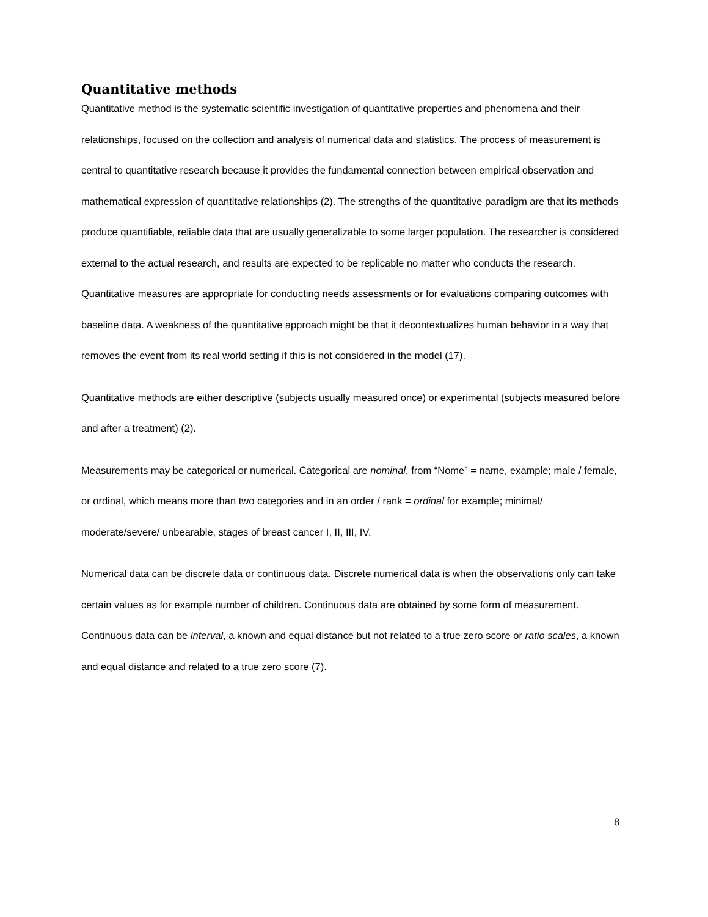Quantitative methods
Quantitative method is the systematic scientific investigation of quantitative properties and phenomena and their relationships, focused on the collection and analysis of numerical data and statistics. The process of measurement is central to quantitative research because it provides the fundamental connection between empirical observation and mathematical expression of quantitative relationships (2). The strengths of the quantitative paradigm are that its methods produce quantifiable, reliable data that are usually generalizable to some larger population. The researcher is considered external to the actual research, and results are expected to be replicable no matter who conducts the research. Quantitative measures are appropriate for conducting needs assessments or for evaluations comparing outcomes with baseline data. A weakness of the quantitative approach might be that it decontextualizes human behavior in a way that removes the event from its real world setting if this is not considered in the model (17).
Quantitative methods are either descriptive (subjects usually measured once) or experimental (subjects measured before and after a treatment) (2).
Measurements may be categorical or numerical. Categorical are nominal, from “Nome” = name, example; male / female, or ordinal, which means more than two categories and in an order / rank = ordinal for example; minimal/ moderate/severe/ unbearable, stages of breast cancer I, II, III, IV.
Numerical data can be discrete data or continuous data. Discrete numerical data is when the observations only can take certain values as for example number of children. Continuous data are obtained by some form of measurement. Continuous data can be interval, a known and equal distance but not related to a true zero score or ratio scales, a known and equal distance and related to a true zero score (7).
8